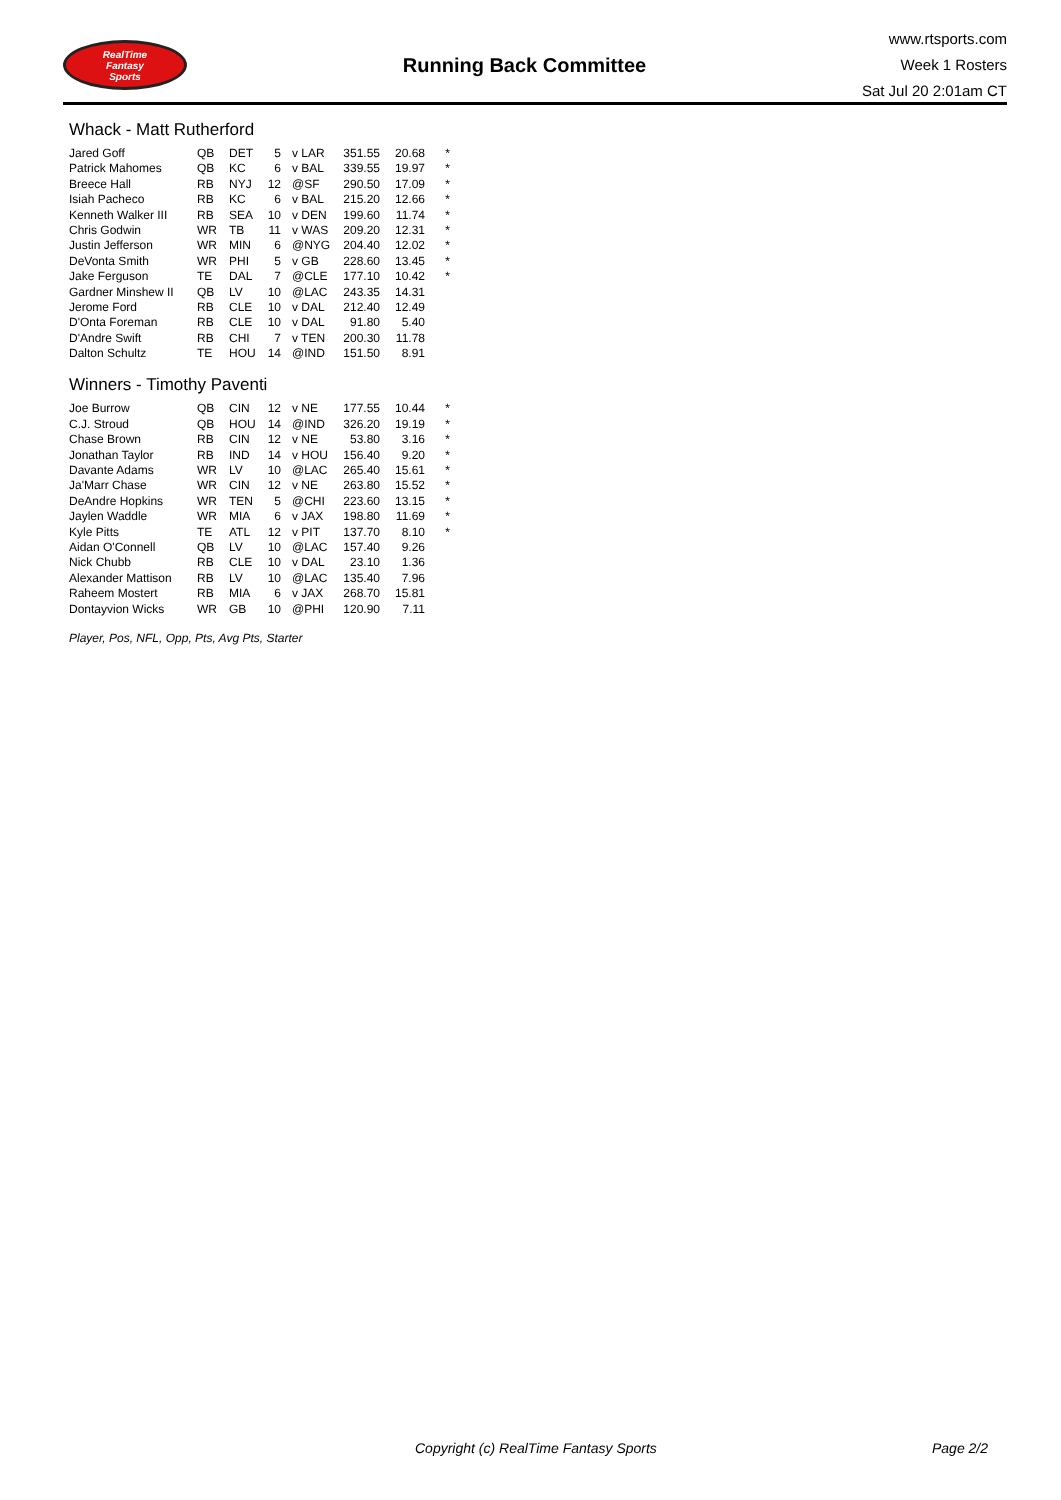RealTime
Fantasy
Sports
Running Back Committee
www.rtsports.com
Week 1 Rosters
Sat Jul 20 2:01am CT
Whack - Matt Rutherford
| Jared Goff | QB | DET | 5 | v LAR | 351.55 | 20.68 | * |
| Patrick Mahomes | QB | KC | 6 | v BAL | 339.55 | 19.97 | * |
| Breece Hall | RB | NYJ | 12 | @SF | 290.50 | 17.09 | * |
| Isiah Pacheco | RB | KC | 6 | v BAL | 215.20 | 12.66 | * |
| Kenneth Walker III | RB | SEA | 10 | v DEN | 199.60 | 11.74 | * |
| Chris Godwin | WR | TB | 11 | v WAS | 209.20 | 12.31 | * |
| Justin Jefferson | WR | MIN | 6 | @NYG | 204.40 | 12.02 | * |
| DeVonta Smith | WR | PHI | 5 | v GB | 228.60 | 13.45 | * |
| Jake Ferguson | TE | DAL | 7 | @CLE | 177.10 | 10.42 | * |
| Gardner Minshew II | QB | LV | 10 | @LAC | 243.35 | 14.31 | |
| Jerome Ford | RB | CLE | 10 | v DAL | 212.40 | 12.49 | |
| D'Onta Foreman | RB | CLE | 10 | v DAL | 91.80 | 5.40 | |
| D'Andre Swift | RB | CHI | 7 | v TEN | 200.30 | 11.78 | |
| Dalton Schultz | TE | HOU | 14 | @IND | 151.50 | 8.91 | |
Winners - Timothy Paventi
| Joe Burrow | QB | CIN | 12 | v NE | 177.55 | 10.44 | * |
| C.J. Stroud | QB | HOU | 14 | @IND | 326.20 | 19.19 | * |
| Chase Brown | RB | CIN | 12 | v NE | 53.80 | 3.16 | * |
| Jonathan Taylor | RB | IND | 14 | v HOU | 156.40 | 9.20 | * |
| Davante Adams | WR | LV | 10 | @LAC | 265.40 | 15.61 | * |
| Ja'Marr Chase | WR | CIN | 12 | v NE | 263.80 | 15.52 | * |
| DeAndre Hopkins | WR | TEN | 5 | @CHI | 223.60 | 13.15 | * |
| Jaylen Waddle | WR | MIA | 6 | v JAX | 198.80 | 11.69 | * |
| Kyle Pitts | TE | ATL | 12 | v PIT | 137.70 | 8.10 | * |
| Aidan O'Connell | QB | LV | 10 | @LAC | 157.40 | 9.26 | |
| Nick Chubb | RB | CLE | 10 | v DAL | 23.10 | 1.36 | |
| Alexander Mattison | RB | LV | 10 | @LAC | 135.40 | 7.96 | |
| Raheem Mostert | RB | MIA | 6 | v JAX | 268.70 | 15.81 | |
| Dontayvion Wicks | WR | GB | 10 | @PHI | 120.90 | 7.11 | |
Player, Pos, NFL, Opp, Pts, Avg Pts, Starter
Copyright (c) RealTime Fantasy Sports Page 2/2